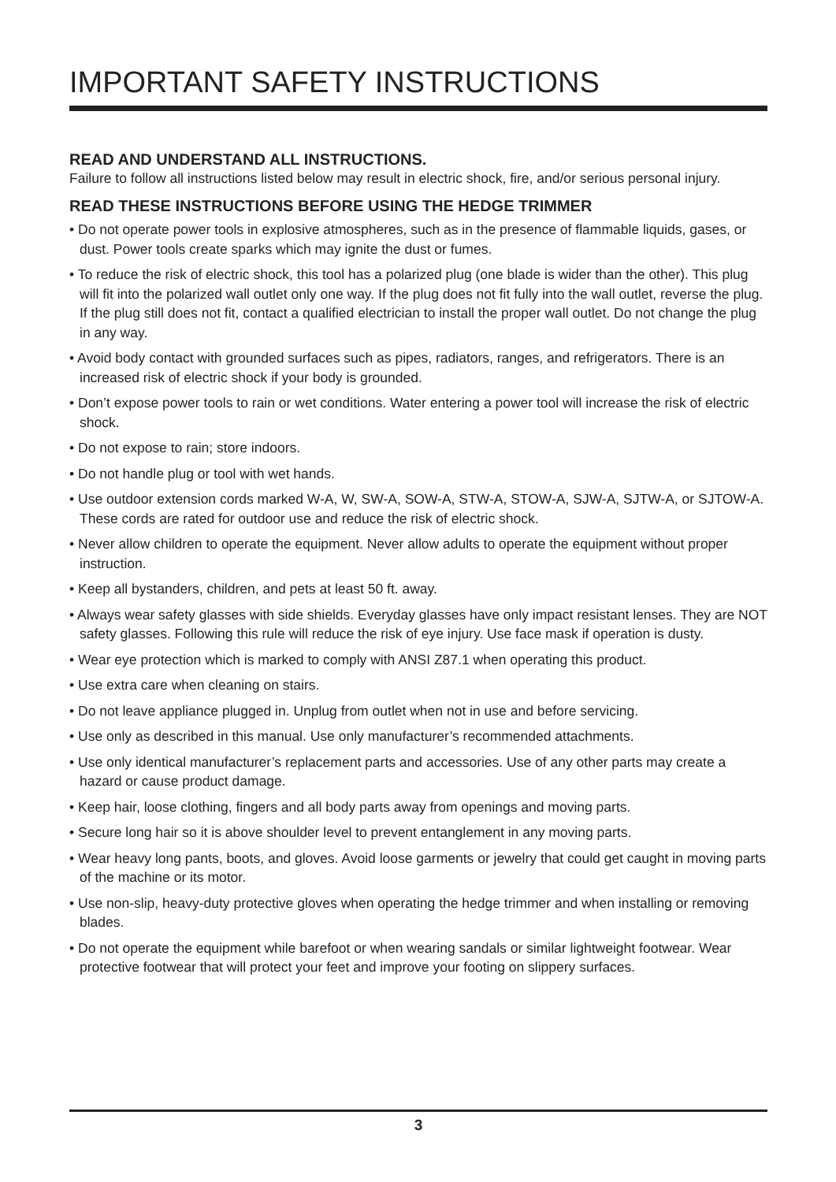IMPORTANT SAFETY INSTRUCTIONS
READ AND UNDERSTAND ALL INSTRUCTIONS.
Failure to follow all instructions listed below may result in electric shock, fire, and/or serious personal injury.
READ THESE INSTRUCTIONS BEFORE USING THE HEDGE TRIMMER
• Do not operate power tools in explosive atmospheres, such as in the presence of flammable liquids, gases, or dust. Power tools create sparks which may ignite the dust or fumes.
• To reduce the risk of electric shock, this tool has a polarized plug (one blade is wider than the other). This plug will fit into the polarized wall outlet only one way. If the plug does not fit fully into the wall outlet, reverse the plug. If the plug still does not fit, contact a qualified electrician to install the proper wall outlet. Do not change the plug in any way.
• Avoid body contact with grounded surfaces such as pipes, radiators, ranges, and refrigerators. There is an increased risk of electric shock if your body is grounded.
• Don’t expose power tools to rain or wet conditions. Water entering a power tool will increase the risk of electric shock.
• Do not expose to rain; store indoors.
• Do not handle plug or tool with wet hands.
• Use outdoor extension cords marked W-A, W, SW-A, SOW-A, STW-A, STOW-A, SJW-A, SJTW-A, or SJTOW-A. These cords are rated for outdoor use and reduce the risk of electric shock.
• Never allow children to operate the equipment. Never allow adults to operate the equipment without proper instruction.
• Keep all bystanders, children, and pets at least 50 ft. away.
• Always wear safety glasses with side shields. Everyday glasses have only impact resistant lenses. They are NOT safety glasses. Following this rule will reduce the risk of eye injury. Use face mask if operation is dusty.
• Wear eye protection which is marked to comply with ANSI Z87.1 when operating this product.
• Use extra care when cleaning on stairs.
• Do not leave appliance plugged in. Unplug from outlet when not in use and before servicing.
• Use only as described in this manual. Use only manufacturer’s recommended attachments.
• Use only identical manufacturer’s replacement parts and accessories. Use of any other parts may create a hazard or cause product damage.
• Keep hair, loose clothing, fingers and all body parts away from openings and moving parts.
• Secure long hair so it is above shoulder level to prevent entanglement in any moving parts.
• Wear heavy long pants, boots, and gloves. Avoid loose garments or jewelry that could get caught in moving parts of the machine or its motor.
• Use non-slip, heavy-duty protective gloves when operating the hedge trimmer and when installing or removing blades.
• Do not operate the equipment while barefoot or when wearing sandals or similar lightweight footwear. Wear protective footwear that will protect your feet and improve your footing on slippery surfaces.
3